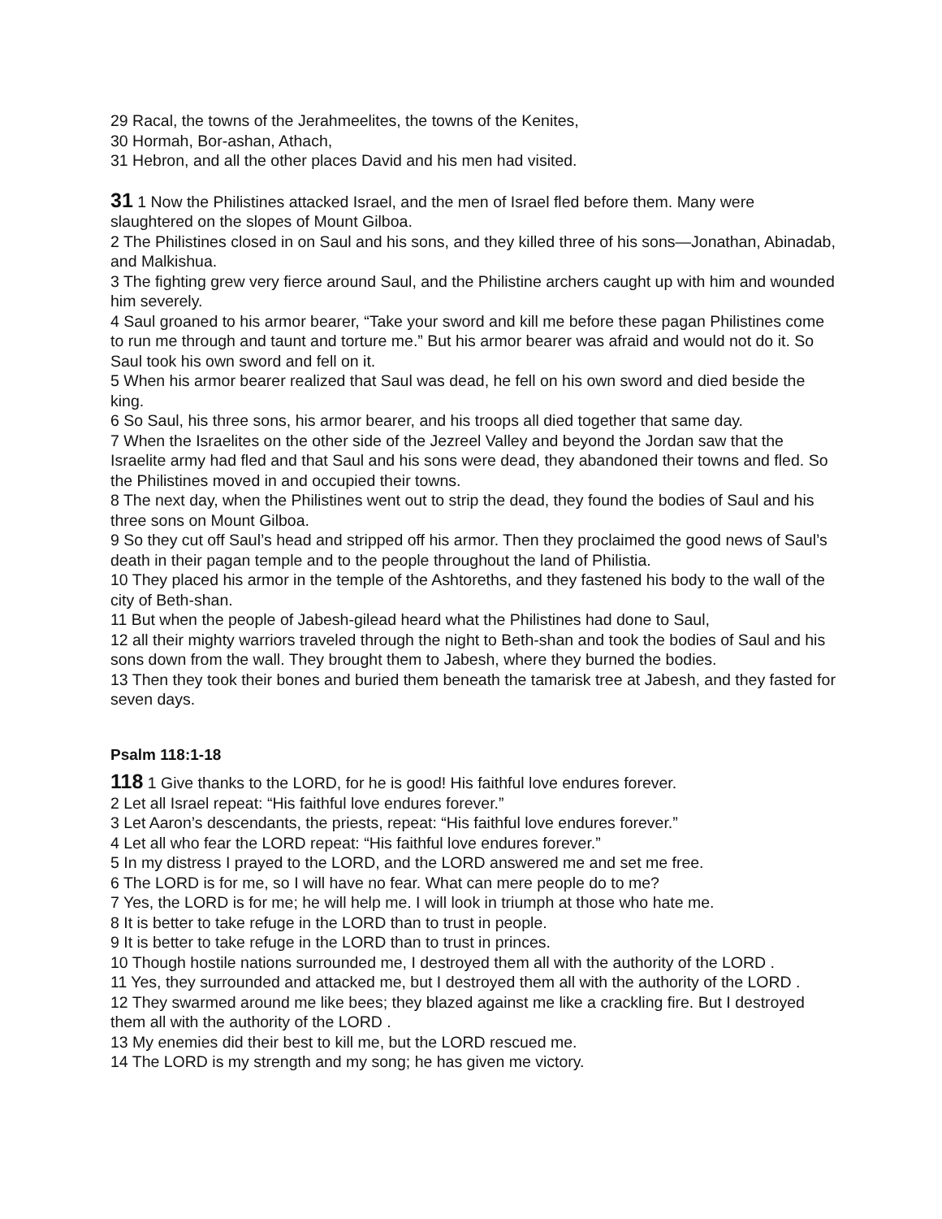29 Racal, the towns of the Jerahmeelites, the towns of the Kenites,
30 Hormah, Bor-ashan, Athach,
31 Hebron, and all the other places David and his men had visited.
31 1 Now the Philistines attacked Israel, and the men of Israel fled before them. Many were slaughtered on the slopes of Mount Gilboa.
2 The Philistines closed in on Saul and his sons, and they killed three of his sons—Jonathan, Abinadab, and Malkishua.
3 The fighting grew very fierce around Saul, and the Philistine archers caught up with him and wounded him severely.
4 Saul groaned to his armor bearer, “Take your sword and kill me before these pagan Philistines come to run me through and taunt and torture me.” But his armor bearer was afraid and would not do it. So Saul took his own sword and fell on it.
5 When his armor bearer realized that Saul was dead, he fell on his own sword and died beside the king.
6 So Saul, his three sons, his armor bearer, and his troops all died together that same day.
7 When the Israelites on the other side of the Jezreel Valley and beyond the Jordan saw that the Israelite army had fled and that Saul and his sons were dead, they abandoned their towns and fled. So the Philistines moved in and occupied their towns.
8 The next day, when the Philistines went out to strip the dead, they found the bodies of Saul and his three sons on Mount Gilboa.
9 So they cut off Saul’s head and stripped off his armor. Then they proclaimed the good news of Saul’s death in their pagan temple and to the people throughout the land of Philistia.
10 They placed his armor in the temple of the Ashtoreths, and they fastened his body to the wall of the city of Beth-shan.
11 But when the people of Jabesh-gilead heard what the Philistines had done to Saul,
12 all their mighty warriors traveled through the night to Beth-shan and took the bodies of Saul and his sons down from the wall. They brought them to Jabesh, where they burned the bodies.
13 Then they took their bones and buried them beneath the tamarisk tree at Jabesh, and they fasted for seven days.
Psalm 118:1-18
118 1 Give thanks to the LORD, for he is good! His faithful love endures forever.
2 Let all Israel repeat: “His faithful love endures forever.”
3 Let Aaron’s descendants, the priests, repeat: “His faithful love endures forever.”
4 Let all who fear the LORD repeat: “His faithful love endures forever.”
5 In my distress I prayed to the LORD, and the LORD answered me and set me free.
6 The LORD is for me, so I will have no fear. What can mere people do to me?
7 Yes, the LORD is for me; he will help me. I will look in triumph at those who hate me.
8 It is better to take refuge in the LORD than to trust in people.
9 It is better to take refuge in the LORD than to trust in princes.
10 Though hostile nations surrounded me, I destroyed them all with the authority of the LORD .
11 Yes, they surrounded and attacked me, but I destroyed them all with the authority of the LORD .
12 They swarmed around me like bees; they blazed against me like a crackling fire. But I destroyed them all with the authority of the LORD .
13 My enemies did their best to kill me, but the LORD rescued me.
14 The LORD is my strength and my song; he has given me victory.